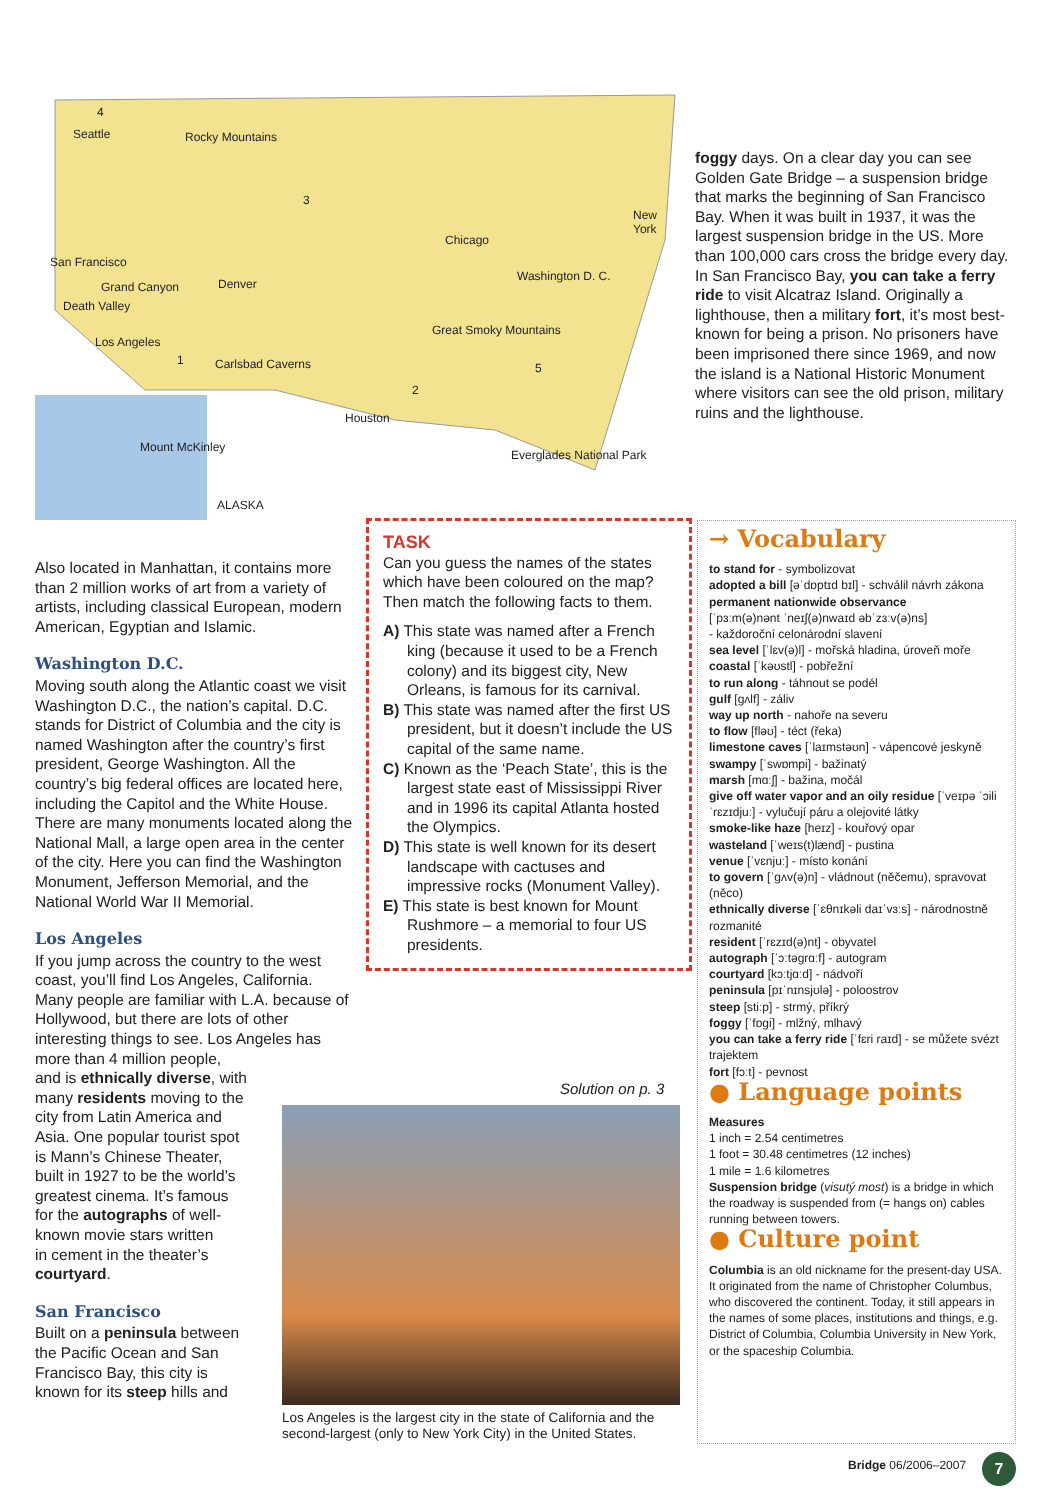Seattle
Chicago
New York
San Francisco
Grand Canyon Denver
Death Valley
Washington D. C.
Los Angeles
Carlsbad Caverns
Great Smoky Mountains
Houston
Mount McKinley
Everglades National Park
ALASKA
Rocky Mountains
4
3
2
5
1
foggy days. On a clear day you can see Golden Gate Bridge – a suspension bridge that marks the beginning of San Francisco Bay. When it was built in 1937, it was the largest suspension bridge in the US. More than 100,000 cars cross the bridge every day. In San Francisco Bay, you can take a ferry ride to visit Alcatraz Island. Originally a lighthouse, then a military fort, it’s most best-known for being a prison. No prisoners have been imprisoned there since 1969, and now the island is a National Historic Monument where visitors can see the old prison, military ruins and the lighthouse.
Also located in Manhattan, it contains more than 2 million works of art from a variety of artists, including classical European, modern American, Egyptian and Islamic.
Washington D.C.
Moving south along the Atlantic coast we visit Washington D.C., the nation’s capital. D.C. stands for District of Columbia and the city is named Washington after the country’s first president, George Washington. All the country’s big federal offices are located here, including the Capitol and the White House. There are many monuments located along the National Mall, a large open area in the center of the city. Here you can find the Washington Monument, Jefferson Memorial, and the National World War II Memorial.
Los Angeles
If you jump across the country to the west coast, you’ll find Los Angeles, California. Many people are familiar with L.A. because of Hollywood, but there are lots of other interesting things to see. Los Angeles has more than 4 million people,
and is ethnically diverse, with
many residents moving to the
city from Latin America and
Asia. One popular tourist spot
is Mann’s Chinese Theater,
built in 1927 to be the world’s
greatest cinema. It’s famous
for the autographs of well-
known movie stars written
in cement in the theater’s
courtyard.
San Francisco
Built on a peninsula between
the Pacific Ocean and San
Francisco Bay, this city is
known for its steep hills and
TASK
Can you guess the names of the states which have been coloured on the map? Then match the following facts to them.
A) This state was named after a French king (because it used to be a French colony) and its biggest city, New Orleans, is famous for its carnival.
B) This state was named after the first US president, but it doesn’t include the US capital of the same name.
C) Known as the ‘Peach State’, this is the largest state east of Mississippi River and in 1996 its capital Atlanta hosted the Olympics.
D) This state is well known for its desert landscape with cactuses and impressive rocks (Monument Valley).
E) This state is best known for Mount Rushmore – a memorial to four US presidents.
Solution on p. 3
Los Angeles is the largest city in the state of California and the second-largest (only to New York City) in the United States.
→ Vocabulary
to stand for - symbolizovat
adopted a bill [əˈdɒptɪd bɪl] - schválil návrh zákona
permanent nationwide observance
[ˈpɜːm(ə)nənt ˈneɪʃ(ə)nwaɪd əbˈzɜːv(ə)ns]
- každoroční celonárodní slavení
sea level [ˈlɛv(ə)l] - mořská hladina, úroveň moře
coastal [ˈkəʊstl] - pobřežní
to run along - táhnout se podél
gulf [gʌlf] - záliv
way up north - nahoře na severu
to flow [fləʊ] - téct (řeka)
limestone caves [ˈlaɪmstəʊn] - vápencové jeskyně
swampy [ˈswɒmpi] - bažinatý
marsh [mɑːʃ] - bažina, močál
give off water vapor and an oily residue [ˈveɪpə ˈɔili ˈrɛzɪdjuː] - vylučují páru a olejovité látky
smoke-like haze [heɪz] - kouřový opar
wasteland [ˈweɪs(t)lænd] - pustina
venue [ˈvɛnjuː] - místo konání
to govern [ˈgʌv(ə)n] - vládnout (něčemu), spravovat (něco)
ethnically diverse [ˈɛθnɪkəli daɪˈvɜːs] - národnostně rozmanité
resident [ˈrɛzɪd(ə)nt] - obyvatel
autograph [ˈɔːtəgrɑːf] - autogram
courtyard [kɔːtjɑːd] - nádvoří
peninsula [pɪˈnɪnsjʊlə] - poloostrov
steep [stiːp] - strmý, příkrý
foggy [ˈfɒgi] - mlžný, mlhavý
you can take a ferry ride [ˈfɛri raɪd] - se můžete svézt trajektem
fort [fɔːt] - pevnost
● Language points
Measures
1 inch = 2.54 centimetres
1 foot = 30.48 centimetres (12 inches)
1 mile = 1.6 kilometres
Suspension bridge (visutý most) is a bridge in which the roadway is suspended from (= hangs on) cables running between towers.
● Culture point
Columbia is an old nickname for the present-day USA. It originated from the name of Christopher Columbus, who discovered the continent. Today, it still appears in the names of some places, institutions and things, e.g. District of Columbia, Columbia University in New York, or the spaceship Columbia.
Bridge 06/2006–2007 7